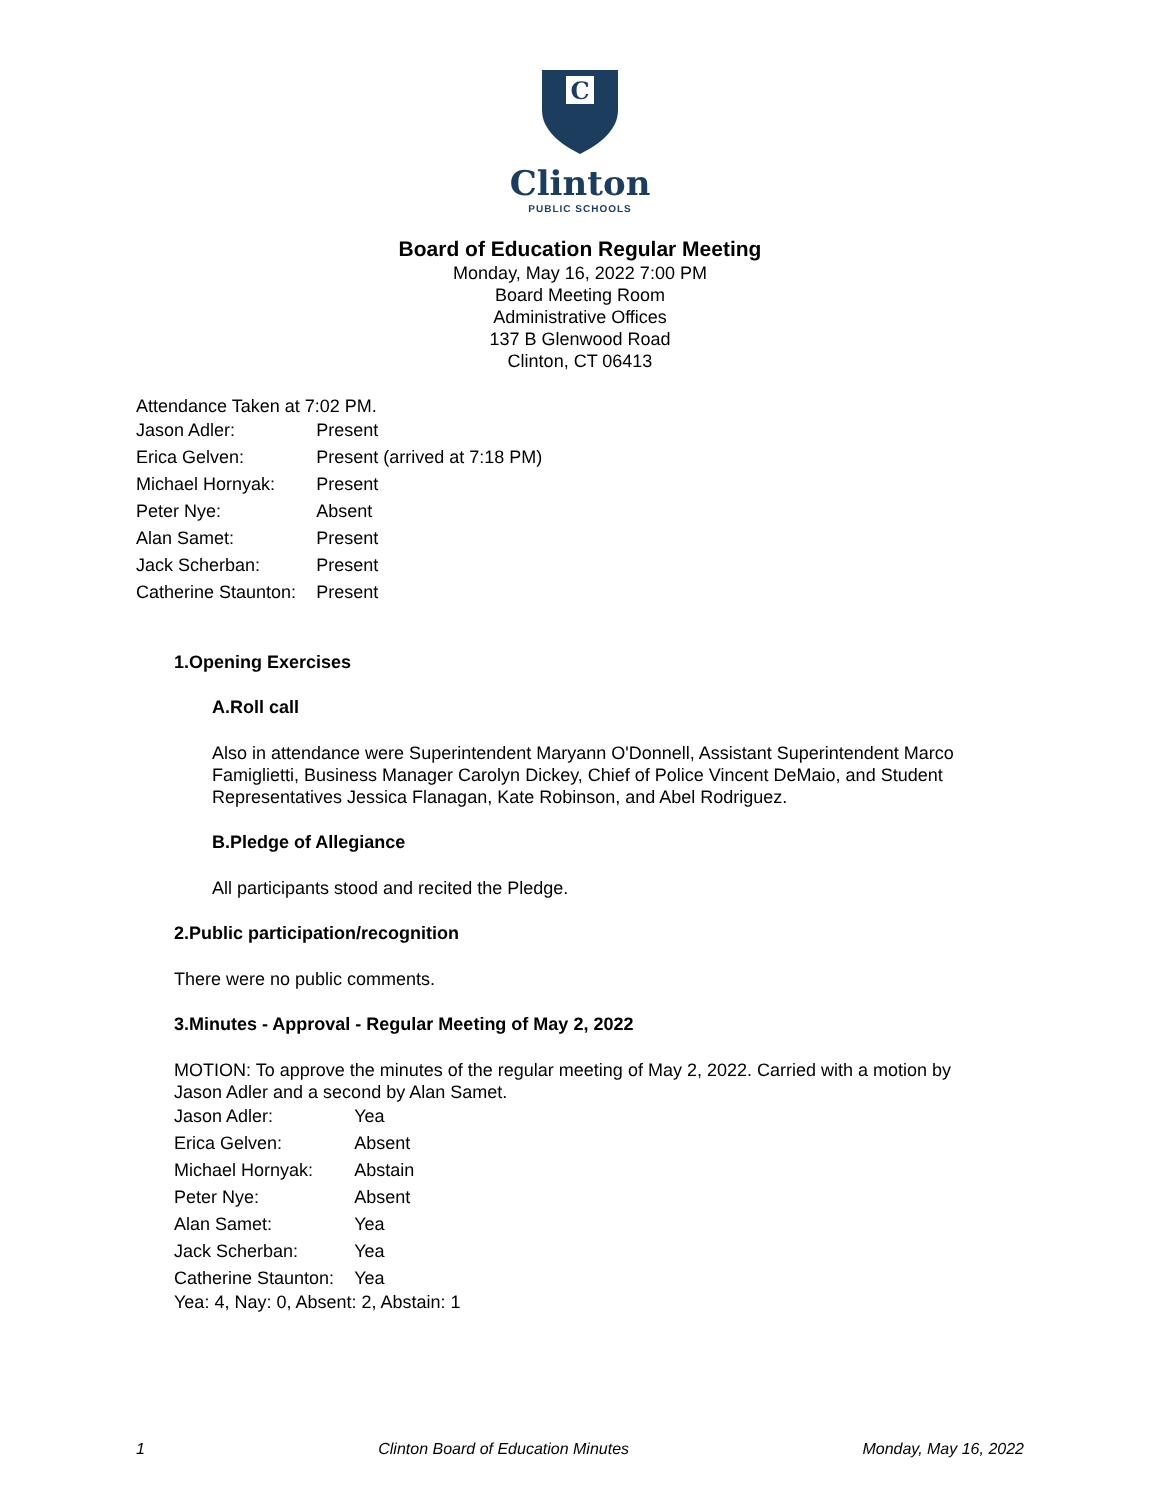C
Clinton
PUBLIC SCHOOLS
Board of Education Regular Meeting
Monday, May 16, 2022 7:00 PM
Board Meeting Room
Administrative Offices
137 B Glenwood Road
Clinton, CT 06413
Attendance Taken at 7:02 PM.
| Jason Adler: | Present |
| Erica Gelven: | Present (arrived at 7:18 PM) |
| Michael Hornyak: | Present |
| Peter Nye: | Absent |
| Alan Samet: | Present |
| Jack Scherban: | Present |
| Catherine Staunton: | Present |
1.Opening Exercises
A.Roll call
Also in attendance were Superintendent Maryann O'Donnell, Assistant Superintendent Marco Famiglietti, Business Manager Carolyn Dickey, Chief of Police Vincent DeMaio, and Student Representatives Jessica Flanagan, Kate Robinson, and Abel Rodriguez.
B.Pledge of Allegiance
All participants stood and recited the Pledge.
2.Public participation/recognition
There were no public comments.
3.Minutes - Approval - Regular Meeting of May 2, 2022
MOTION: To approve the minutes of the regular meeting of May 2, 2022. Carried with a motion by Jason Adler and a second by Alan Samet.
| Jason Adler: | Yea |
| Erica Gelven: | Absent |
| Michael Hornyak: | Abstain |
| Peter Nye: | Absent |
| Alan Samet: | Yea |
| Jack Scherban: | Yea |
| Catherine Staunton: | Yea |
Yea: 4, Nay: 0, Absent: 2, Abstain: 1
1 Clinton Board of Education Minutes Monday, May 16, 2022